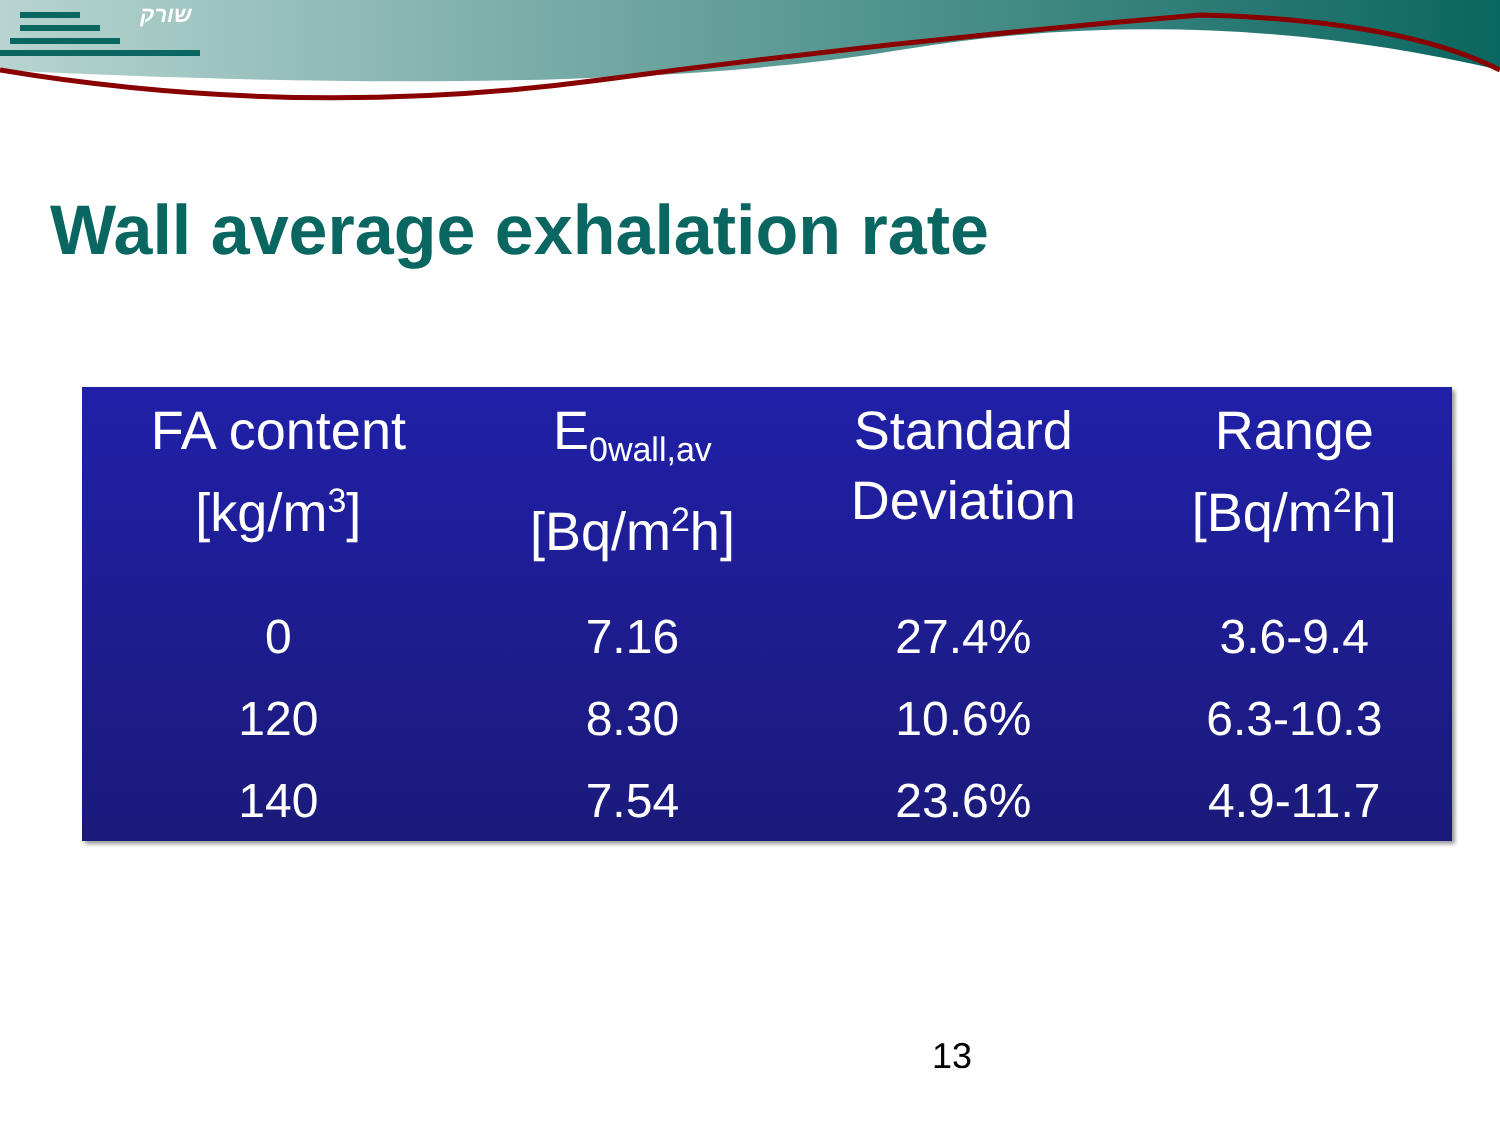שורק
Wall average exhalation rate
| FA content [kg/m<sup>3</sup>] | E<sub>0wall,av</sub> [Bq/m<sup>2</sup>h] | Standard Deviation | Range [Bq/m<sup>2</sup>h] |
| --- | --- | --- | --- |
| 0 | 7.16 | 27.4% | 3.6-9.4 |
| 120 | 8.30 | 10.6% | 6.3-10.3 |
| 140 | 7.54 | 23.6% | 4.9-11.7 |
13